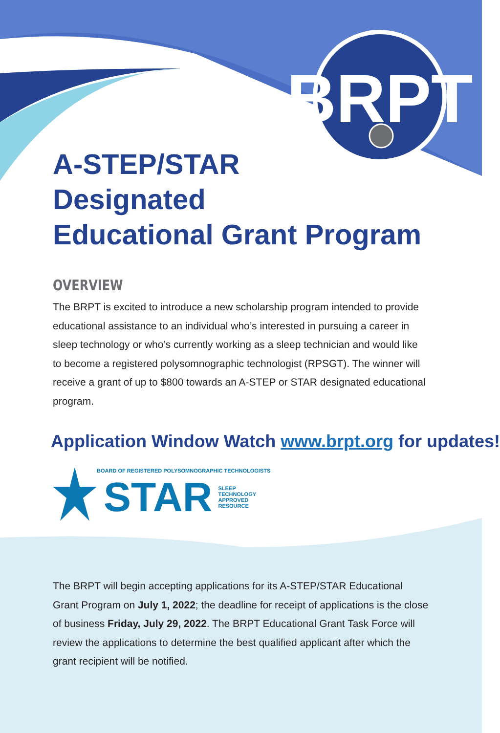BRPT
A-STEP/STAR
Designated
Educational Grant Program
OVERVIEW
The BRPT is excited to introduce a new scholarship program intended to provide educational assistance to an individual who’s interested in pursuing a career in sleep technology or who’s currently working as a sleep technician and would like to become a registered polysomnographic technologist (RPSGT). The winner will receive a grant of up to $800 towards an A-STEP or STAR designated educational program.
Application Window Watch www.brpt.org for updates!
BOARD OF REGISTERED POLYSOMNOGRAPHIC TECHNOLOGISTS
STAR SLEEP
TECHNOLOGY
APPROVED
RESOURCE
The BRPT will begin accepting applications for its A-STEP/STAR Educational Grant Program on July 1, 2022; the deadline for receipt of applications is the close of business Friday, July 29, 2022. The BRPT Educational Grant Task Force will review the applications to determine the best qualified applicant after which the grant recipient will be notified.